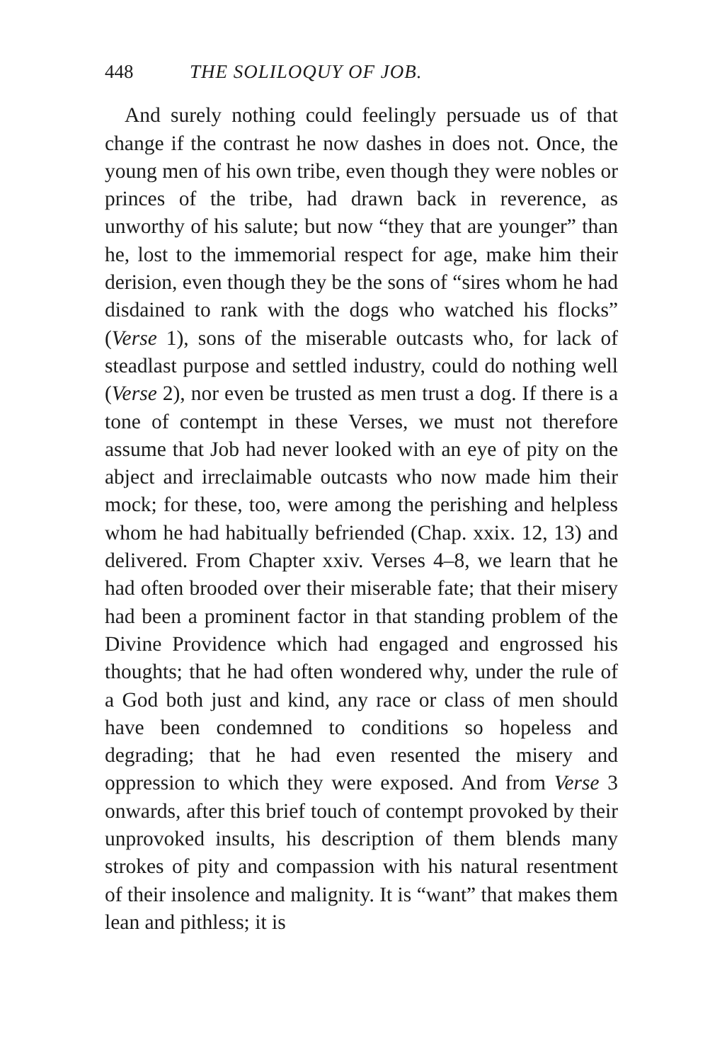448 THE SOLILOQUY OF JOB.
And surely nothing could feelingly persuade us of that change if the contrast he now dashes in does not. Once, the young men of his own tribe, even though they were nobles or princes of the tribe, had drawn back in reverence, as unworthy of his salute; but now “they that are younger” than he, lost to the immemorial respect for age, make him their derision, even though they be the sons of “sires whom he had disdained to rank with the dogs who watched his flocks” (Verse 1), sons of the miserable outcasts who, for lack of steadlast purpose and settled industry, could do nothing well (Verse 2), nor even be trusted as men trust a dog. If there is a tone of contempt in these Verses, we must not therefore assume that Job had never looked with an eye of pity on the abject and irreclaimable outcasts who now made him their mock; for these, too, were among the perishing and helpless whom he had habitually befriended (Chap. xxix. 12, 13) and delivered. From Chapter xxiv. Verses 4–8, we learn that he had often brooded over their miserable fate; that their misery had been a prominent factor in that standing problem of the Divine Providence which had engaged and engrossed his thoughts; that he had often wondered why, under the rule of a God both just and kind, any race or class of men should have been condemned to conditions so hopeless and degrading; that he had even resented the misery and oppression to which they were exposed. And from Verse 3 onwards, after this brief touch of contempt provoked by their unprovoked insults, his description of them blends many strokes of pity and compassion with his natural resentment of their insolence and malignity. It is “want” that makes them lean and pithless; it is